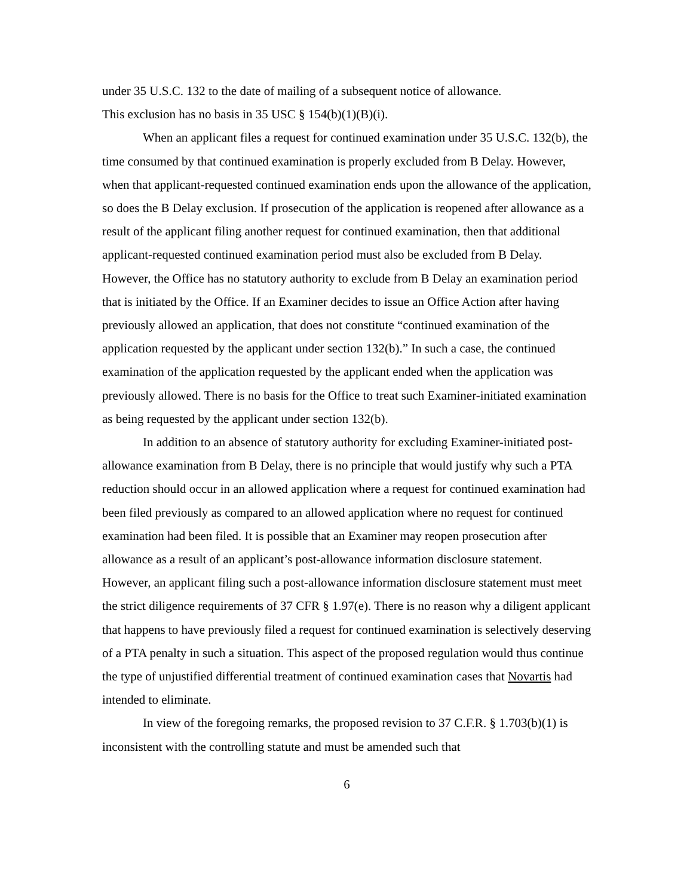under 35 U.S.C. 132 to the date of mailing of a subsequent notice of allowance.
This exclusion has no basis in 35 USC § 154(b)(1)(B)(i).
When an applicant files a request for continued examination under 35 U.S.C. 132(b), the time consumed by that continued examination is properly excluded from B Delay. However, when that applicant-requested continued examination ends upon the allowance of the application, so does the B Delay exclusion. If prosecution of the application is reopened after allowance as a result of the applicant filing another request for continued examination, then that additional applicant-requested continued examination period must also be excluded from B Delay. However, the Office has no statutory authority to exclude from B Delay an examination period that is initiated by the Office. If an Examiner decides to issue an Office Action after having previously allowed an application, that does not constitute “continued examination of the application requested by the applicant under section 132(b).” In such a case, the continued examination of the application requested by the applicant ended when the application was previously allowed. There is no basis for the Office to treat such Examiner-initiated examination as being requested by the applicant under section 132(b).
In addition to an absence of statutory authority for excluding Examiner-initiated post-allowance examination from B Delay, there is no principle that would justify why such a PTA reduction should occur in an allowed application where a request for continued examination had been filed previously as compared to an allowed application where no request for continued examination had been filed. It is possible that an Examiner may reopen prosecution after allowance as a result of an applicant’s post-allowance information disclosure statement. However, an applicant filing such a post-allowance information disclosure statement must meet the strict diligence requirements of 37 CFR § 1.97(e). There is no reason why a diligent applicant that happens to have previously filed a request for continued examination is selectively deserving of a PTA penalty in such a situation. This aspect of the proposed regulation would thus continue the type of unjustified differential treatment of continued examination cases that Novartis had intended to eliminate.
In view of the foregoing remarks, the proposed revision to 37 C.F.R. § 1.703(b)(1) is inconsistent with the controlling statute and must be amended such that
6